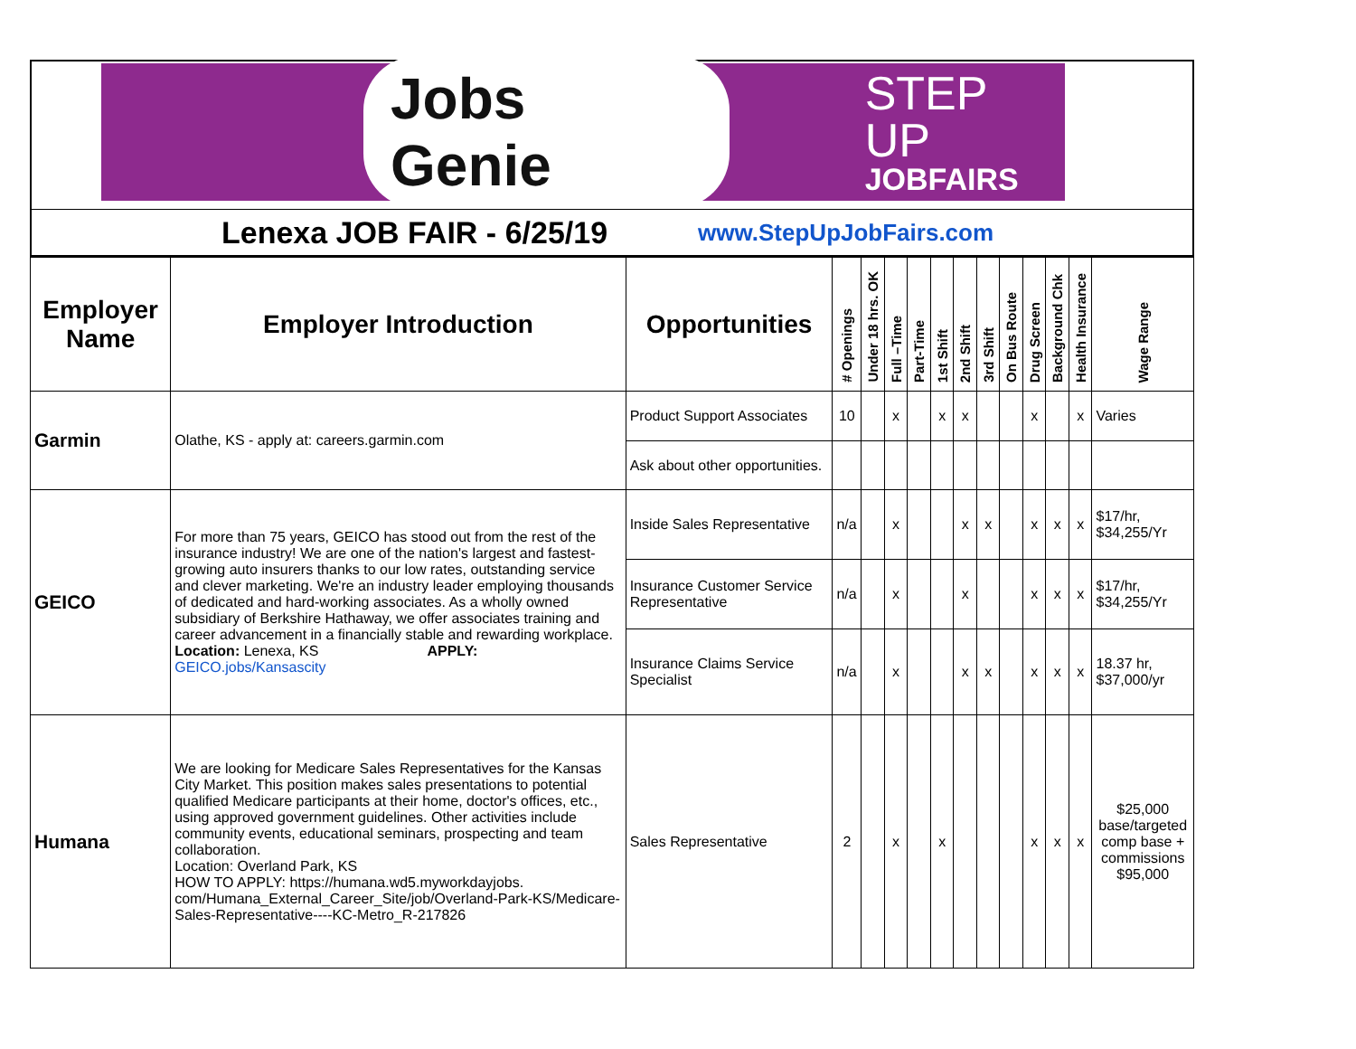Jobs Genie
STEP UP
JOBFAIRS
Lenexa JOB FAIR - 6/25/19 www.StepUpJobFairs.com
| Employer Name | Employer Introduction | Opportunities | # Openings | Under 18 hrs. OK | Full –Time | Part-Time | 1st Shift | 2nd Shift | 3rd Shift | On Bus Route | Drug Screen | Background Chk | Health Insurance | Wage Range |
| --- | --- | --- | --- | --- | --- | --- | --- | --- | --- | --- | --- | --- | --- | --- |
| Garmin | Olathe, KS - apply at: careers.garmin.com | Product Support Associates | 10 | | x | | x | x | | | x | | x | Varies |
| | | Ask about other opportunities. | | | | | | | | | | | | |
| GEICO | For more than 75 years, GEICO has stood out from the rest of the insurance industry! We are one of the nation's largest and fastest-growing auto insurers thanks to our low rates, outstanding service and clever marketing. We're an industry leader employing thousands of dedicated and hard-working associates. As a wholly owned subsidiary of Berkshire Hathaway, we offer associates training and career advancement in a financially stable and rewarding workplace. Location: Lenexa, KS APPLY: GEICO.jobs/Kansascity | Inside Sales Representative | n/a | | x | | | x | x | | x | x | x | $17/hr, $34,255/Yr |
| | | Insurance Customer Service Representative | n/a | | x | | | x | | | x | x | x | $17/hr, $34,255/Yr |
| | | Insurance Claims Service Specialist | n/a | | x | | | x | x | | x | x | x | 18.37 hr, $37,000/yr |
| Humana | We are looking for Medicare Sales Representatives for the Kansas City Market. This position makes sales presentations to potential qualified Medicare participants at their home, doctor's offices, etc., using approved government guidelines. Other activities include community events, educational seminars, prospecting and team collaboration. Location: Overland Park, KS HOW TO APPLY: https://humana.wd5.myworkdayjobs. com/Humana_External_Career_Site/job/Overland-Park-KS/Medicare-Sales-Representative----KC-Metro_R-217826 | Sales Representative | 2 | | x | | x | | | | x | x | x | $25,000 base/targeted comp base + commissions $95,000 |